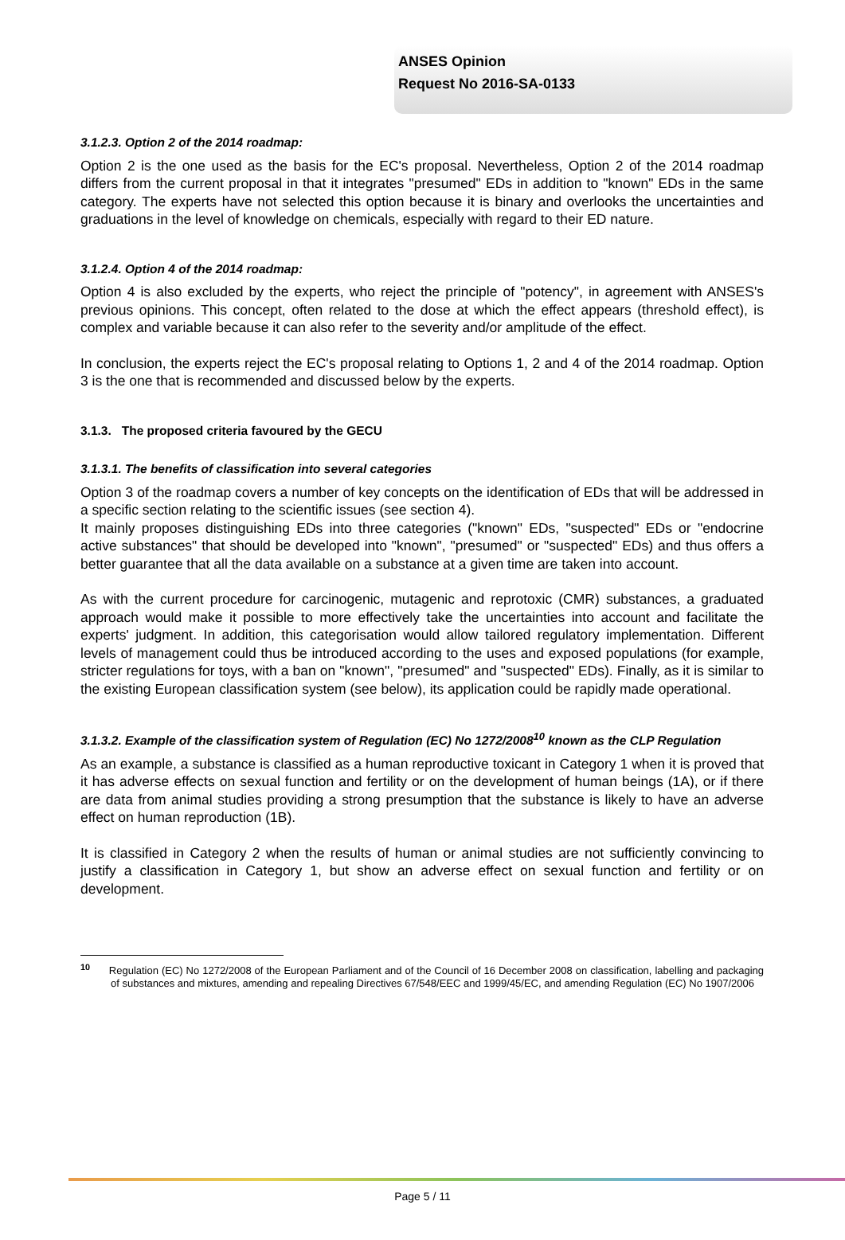ANSES Opinion
Request No 2016-SA-0133
3.1.2.3. Option 2 of the 2014 roadmap:
Option 2 is the one used as the basis for the EC's proposal. Nevertheless, Option 2 of the 2014 roadmap differs from the current proposal in that it integrates "presumed" EDs in addition to "known" EDs in the same category. The experts have not selected this option because it is binary and overlooks the uncertainties and graduations in the level of knowledge on chemicals, especially with regard to their ED nature.
3.1.2.4. Option 4 of the 2014 roadmap:
Option 4 is also excluded by the experts, who reject the principle of "potency", in agreement with ANSES's previous opinions. This concept, often related to the dose at which the effect appears (threshold effect), is complex and variable because it can also refer to the severity and/or amplitude of the effect.
In conclusion, the experts reject the EC's proposal relating to Options 1, 2 and 4 of the 2014 roadmap. Option 3 is the one that is recommended and discussed below by the experts.
3.1.3. The proposed criteria favoured by the GECU
3.1.3.1. The benefits of classification into several categories
Option 3 of the roadmap covers a number of key concepts on the identification of EDs that will be addressed in a specific section relating to the scientific issues (see section 4).
It mainly proposes distinguishing EDs into three categories ("known" EDs, "suspected" EDs or "endocrine active substances" that should be developed into "known", "presumed" or "suspected" EDs) and thus offers a better guarantee that all the data available on a substance at a given time are taken into account.
As with the current procedure for carcinogenic, mutagenic and reprotoxic (CMR) substances, a graduated approach would make it possible to more effectively take the uncertainties into account and facilitate the experts' judgment. In addition, this categorisation would allow tailored regulatory implementation. Different levels of management could thus be introduced according to the uses and exposed populations (for example, stricter regulations for toys, with a ban on "known", "presumed" and "suspected" EDs). Finally, as it is similar to the existing European classification system (see below), its application could be rapidly made operational.
3.1.3.2. Example of the classification system of Regulation (EC) No 1272/2008<sup>10</sup> known as the CLP Regulation
As an example, a substance is classified as a human reproductive toxicant in Category 1 when it is proved that it has adverse effects on sexual function and fertility or on the development of human beings (1A), or if there are data from animal studies providing a strong presumption that the substance is likely to have an adverse effect on human reproduction (1B).
It is classified in Category 2 when the results of human or animal studies are not sufficiently convincing to justify a classification in Category 1, but show an adverse effect on sexual function and fertility or on development.
<sup>10</sup> Regulation (EC) No 1272/2008 of the European Parliament and of the Council of 16 December 2008 on classification, labelling and packaging of substances and mixtures, amending and repealing Directives 67/548/EEC and 1999/45/EC, and amending Regulation (EC) No 1907/2006
Page 5 / 11